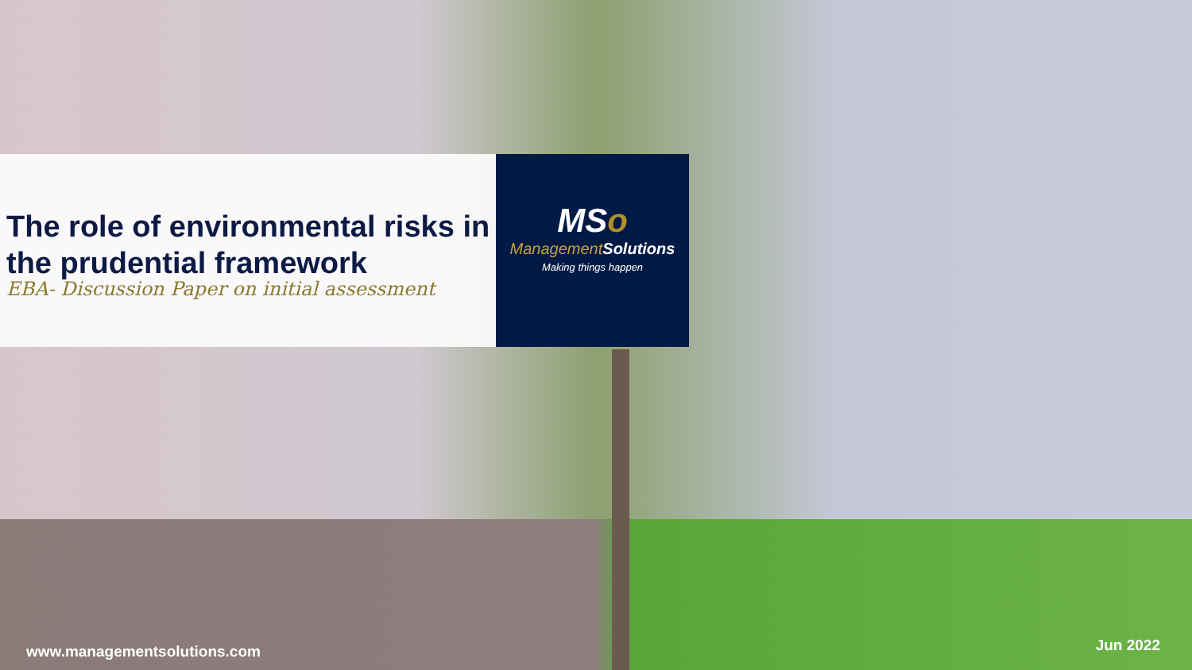The role of environmental risks in the prudential framework
EBA- Discussion Paper on initial assessment
MSo
Management Solutions
Making things happen
www.managementsolutions.com Jun 2022